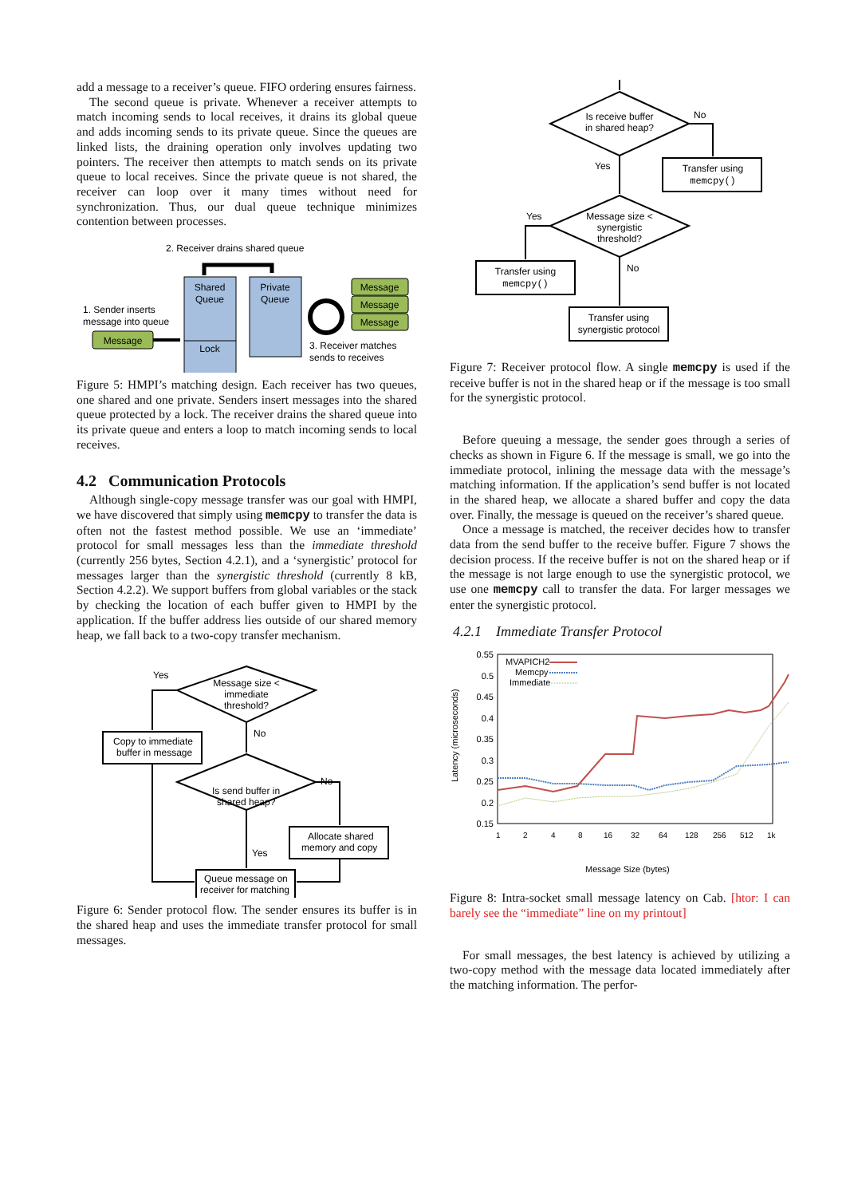add a message to a receiver’s queue. FIFO ordering ensures fairness.
The second queue is private. Whenever a receiver attempts to match incoming sends to local receives, it drains its global queue and adds incoming sends to its private queue. Since the queues are linked lists, the draining operation only involves updating two pointers. The receiver then attempts to match sends on its private queue to local receives. Since the private queue is not shared, the receiver can loop over it many times without need for synchronization. Thus, our dual queue technique minimizes contention between processes.
2. Receiver drains shared queue
Shared
Queue
Lock
Private
Queue
1. Sender inserts
message into queue
Message
Message
Message
Message
3. Receiver matches
sends to receives
Figure 5: HMPI’s matching design. Each receiver has two queues, one shared and one private. Senders insert messages into the shared queue protected by a lock. The receiver drains the shared queue into its private queue and enters a loop to match incoming sends to local receives.
4.2 Communication Protocols
Although single-copy message transfer was our goal with HMPI, we have discovered that simply using memcpy to transfer the data is often not the fastest method possible. We use an ‘immediate’ protocol for small messages less than the immediate threshold (currently 256 bytes, Section 4.2.1), and a ‘synergistic’ protocol for messages larger than the synergistic threshold (currently 8 kB, Section 4.2.2). We support buffers from global variables or the stack by checking the location of each buffer given to HMPI by the application. If the buffer address lies outside of our shared memory heap, we fall back to a two-copy transfer mechanism.
Message size <
immediate
threshold?
Yes
No
Copy to immediate
buffer in message
Is send buffer in
shared heap?
No
Yes
Allocate shared
memory and copy
Queue message on
receiver for matching
Figure 6: Sender protocol flow. The sender ensures its buffer is in the shared heap and uses the immediate transfer protocol for small messages.
Is receive buffer
in shared heap?
No
Yes
Transfer using
memcpy()
Message size <
synergistic
threshold?
Yes
No
Transfer using
memcpy()
Transfer using
synergistic protocol
Figure 7: Receiver protocol flow. A single memcpy is used if the receive buffer is not in the shared heap or if the message is too small for the synergistic protocol.
Before queuing a message, the sender goes through a series of checks as shown in Figure 6. If the message is small, we go into the immediate protocol, inlining the message data with the message’s matching information. If the application’s send buffer is not located in the shared heap, we allocate a shared buffer and copy the data over. Finally, the message is queued on the receiver’s shared queue.
Once a message is matched, the receiver decides how to transfer data from the send buffer to the receive buffer. Figure 7 shows the decision process. If the receive buffer is not on the shared heap or if the message is not large enough to use the synergistic protocol, we use one memcpy call to transfer the data. For larger messages we enter the synergistic protocol.
4.2.1 Immediate Transfer Protocol
0.55
0.5
0.45
0.4
0.35
0.3
0.25
0.2
0.15
1
2
4
8
16
32
64
128
256
512
1k
Latency (microseconds)
Message Size (bytes)
MVAPICH2
Memcpy
Immediate
Figure 8: Intra-socket small message latency on Cab. [htor: I can barely see the “immediate” line on my printout]
For small messages, the best latency is achieved by utilizing a two-copy method with the message data located immediately after the matching information. The perfor-